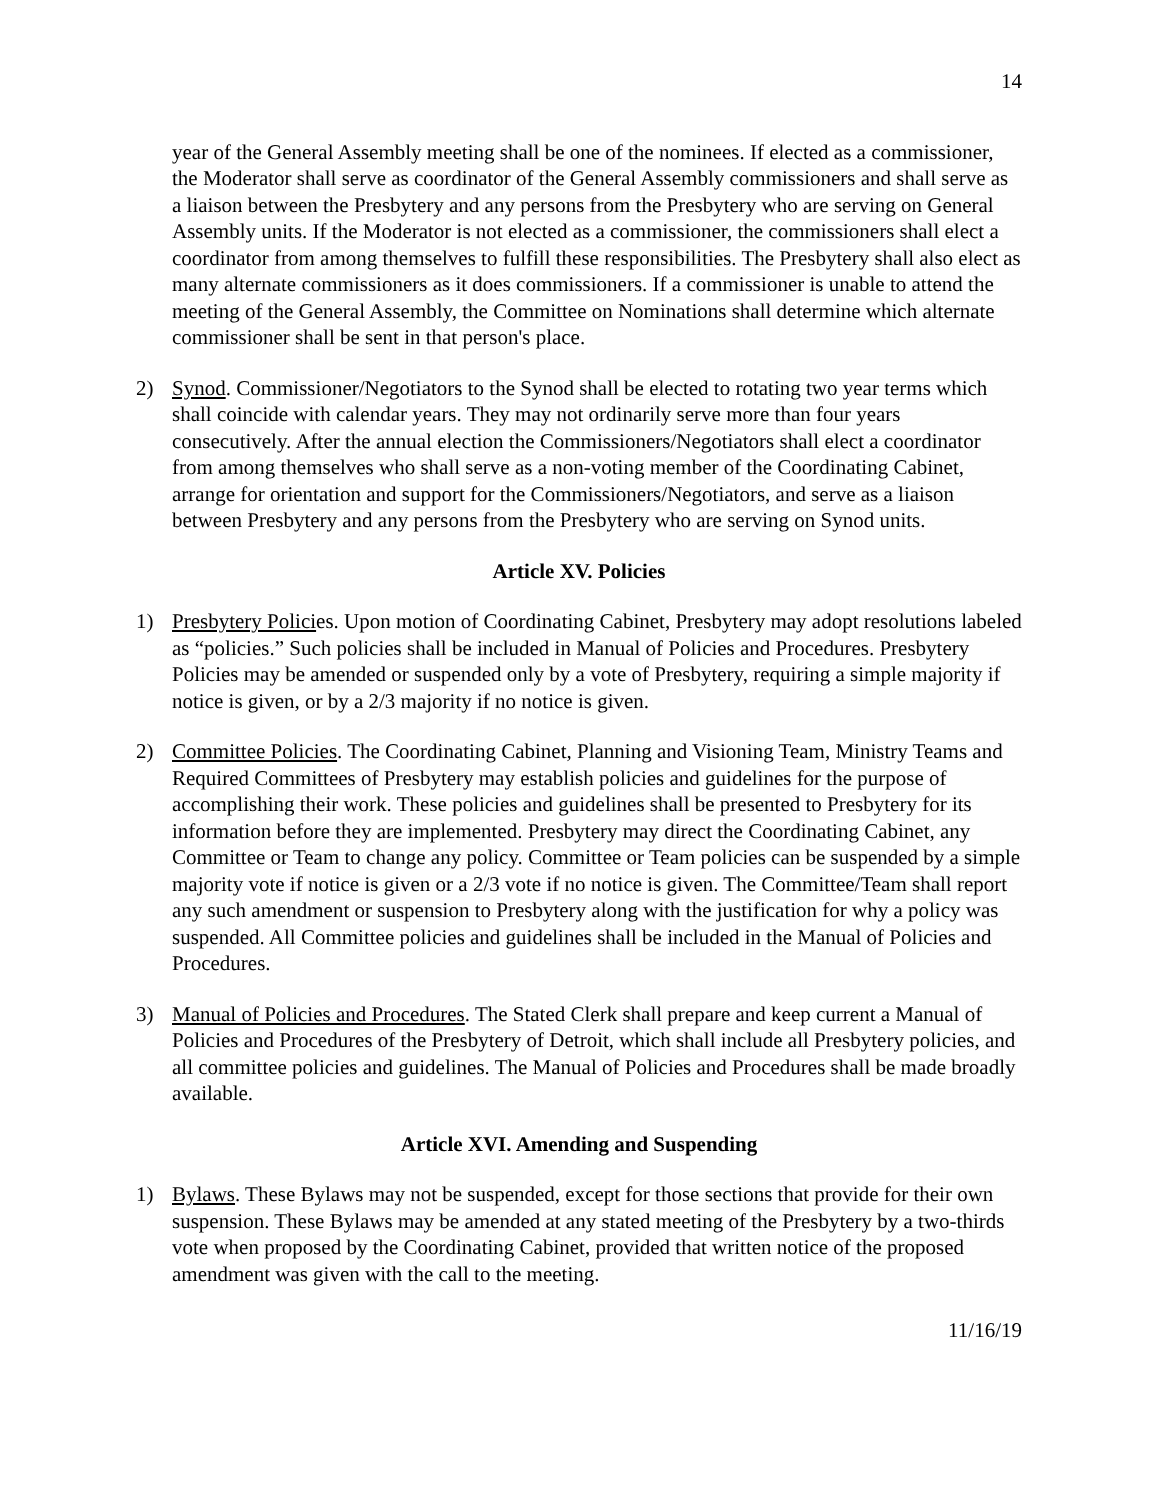14
year of the General Assembly meeting shall be one of the nominees. If elected as a commissioner, the Moderator shall serve as coordinator of the General Assembly commissioners and shall serve as a liaison between the Presbytery and any persons from the Presbytery who are serving on General Assembly units. If the Moderator is not elected as a commissioner, the commissioners shall elect a coordinator from among themselves to fulfill these responsibilities. The Presbytery shall also elect as many alternate commissioners as it does commissioners. If a commissioner is unable to attend the meeting of the General Assembly, the Committee on Nominations shall determine which alternate commissioner shall be sent in that person's place.
2) Synod. Commissioner/Negotiators to the Synod shall be elected to rotating two year terms which shall coincide with calendar years. They may not ordinarily serve more than four years consecutively. After the annual election the Commissioners/Negotiators shall elect a coordinator from among themselves who shall serve as a non-voting member of the Coordinating Cabinet, arrange for orientation and support for the Commissioners/Negotiators, and serve as a liaison between Presbytery and any persons from the Presbytery who are serving on Synod units.
Article XV. Policies
1) Presbytery Policies. Upon motion of Coordinating Cabinet, Presbytery may adopt resolutions labeled as “policies.” Such policies shall be included in Manual of Policies and Procedures. Presbytery Policies may be amended or suspended only by a vote of Presbytery, requiring a simple majority if notice is given, or by a 2/3 majority if no notice is given.
2) Committee Policies. The Coordinating Cabinet, Planning and Visioning Team, Ministry Teams and Required Committees of Presbytery may establish policies and guidelines for the purpose of accomplishing their work. These policies and guidelines shall be presented to Presbytery for its information before they are implemented. Presbytery may direct the Coordinating Cabinet, any Committee or Team to change any policy. Committee or Team policies can be suspended by a simple majority vote if notice is given or a 2/3 vote if no notice is given. The Committee/Team shall report any such amendment or suspension to Presbytery along with the justification for why a policy was suspended. All Committee policies and guidelines shall be included in the Manual of Policies and Procedures.
3) Manual of Policies and Procedures. The Stated Clerk shall prepare and keep current a Manual of Policies and Procedures of the Presbytery of Detroit, which shall include all Presbytery policies, and all committee policies and guidelines. The Manual of Policies and Procedures shall be made broadly available.
Article XVI. Amending and Suspending
1) Bylaws. These Bylaws may not be suspended, except for those sections that provide for their own suspension. These Bylaws may be amended at any stated meeting of the Presbytery by a two-thirds vote when proposed by the Coordinating Cabinet, provided that written notice of the proposed amendment was given with the call to the meeting.
11/16/19